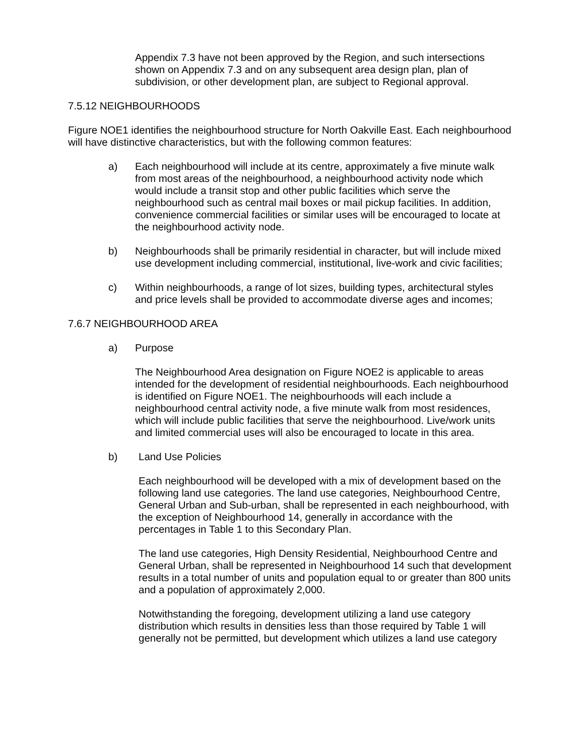Appendix 7.3 have not been approved by the Region, and such intersections shown on Appendix 7.3 and on any subsequent area design plan, plan of subdivision, or other development plan, are subject to Regional approval.
7.5.12 NEIGHBOURHOODS
Figure NOE1 identifies the neighbourhood structure for North Oakville East. Each neighbourhood will have distinctive characteristics, but with the following common features:
a) Each neighbourhood will include at its centre, approximately a five minute walk from most areas of the neighbourhood, a neighbourhood activity node which would include a transit stop and other public facilities which serve the neighbourhood such as central mail boxes or mail pickup facilities. In addition, convenience commercial facilities or similar uses will be encouraged to locate at the neighbourhood activity node.
b) Neighbourhoods shall be primarily residential in character, but will include mixed use development including commercial, institutional, live-work and civic facilities;
c) Within neighbourhoods, a range of lot sizes, building types, architectural styles and price levels shall be provided to accommodate diverse ages and incomes;
7.6.7 NEIGHBOURHOOD AREA
a) Purpose
The Neighbourhood Area designation on Figure NOE2 is applicable to areas intended for the development of residential neighbourhoods. Each neighbourhood is identified on Figure NOE1. The neighbourhoods will each include a neighbourhood central activity node, a five minute walk from most residences, which will include public facilities that serve the neighbourhood. Live/work units and limited commercial uses will also be encouraged to locate in this area.
b) Land Use Policies
Each neighbourhood will be developed with a mix of development based on the following land use categories. The land use categories, Neighbourhood Centre, General Urban and Sub-urban, shall be represented in each neighbourhood, with the exception of Neighbourhood 14, generally in accordance with the percentages in Table 1 to this Secondary Plan.
The land use categories, High Density Residential, Neighbourhood Centre and General Urban, shall be represented in Neighbourhood 14 such that development results in a total number of units and population equal to or greater than 800 units and a population of approximately 2,000.
Notwithstanding the foregoing, development utilizing a land use category distribution which results in densities less than those required by Table 1 will generally not be permitted, but development which utilizes a land use category